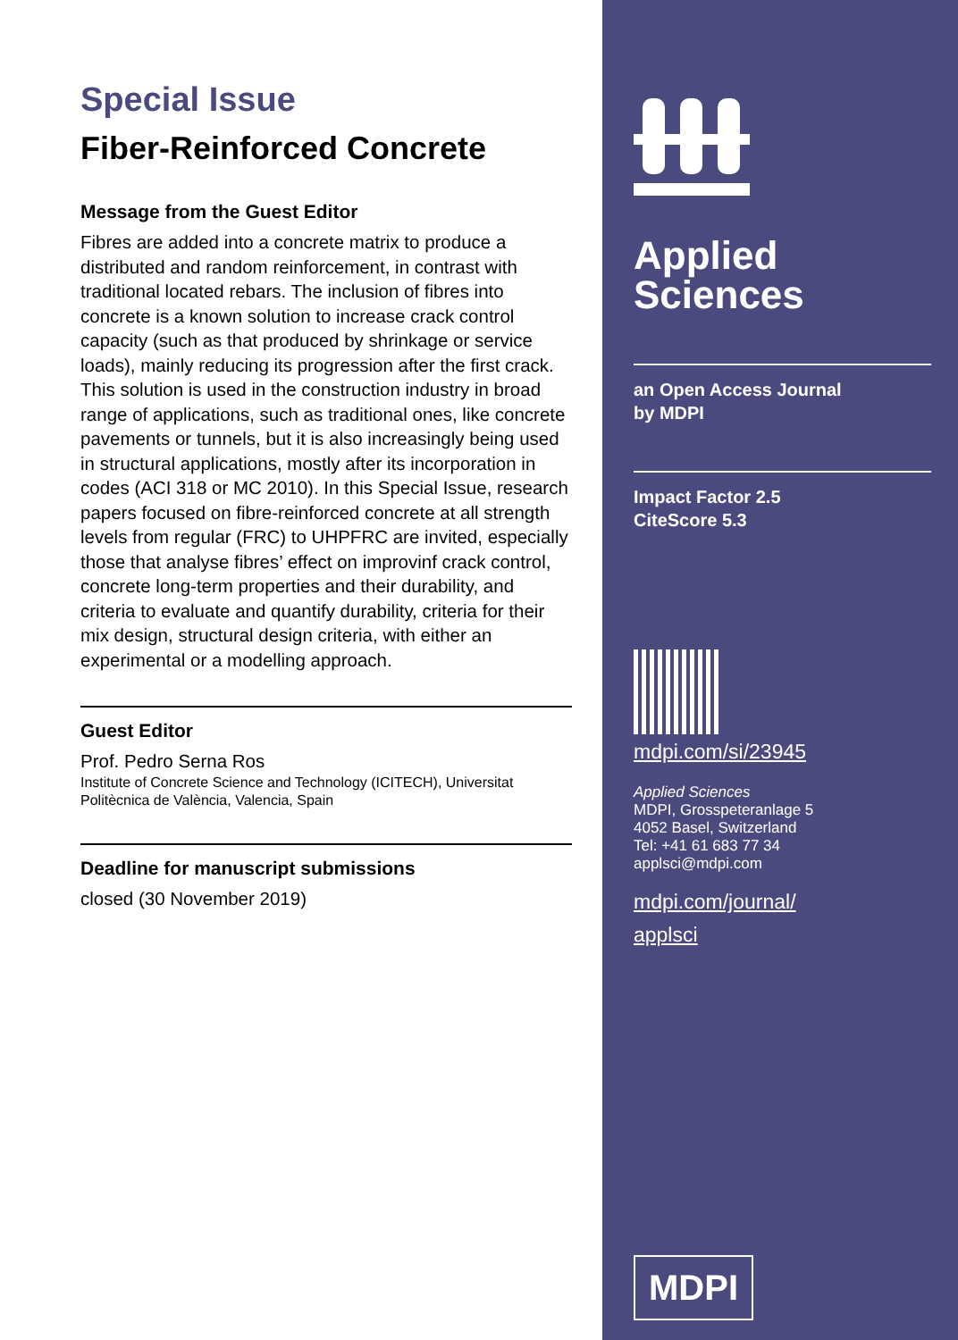Special Issue
Fiber-Reinforced Concrete
Message from the Guest Editor
Fibres are added into a concrete matrix to produce a distributed and random reinforcement, in contrast with traditional located rebars. The inclusion of fibres into concrete is a known solution to increase crack control capacity (such as that produced by shrinkage or service loads), mainly reducing its progression after the first crack. This solution is used in the construction industry in broad range of applications, such as traditional ones, like concrete pavements or tunnels, but it is also increasingly being used in structural applications, mostly after its incorporation in codes (ACI 318 or MC 2010). In this Special Issue, research papers focused on fibre-reinforced concrete at all strength levels from regular (FRC) to UHPFRC are invited, especially those that analyse fibres’ effect on improvinf crack control, concrete long-term properties and their durability, and criteria to evaluate and quantify durability, criteria for their mix design, structural design criteria, with either an experimental or a modelling approach.
Guest Editor
Prof. Pedro Serna Ros
Institute of Concrete Science and Technology (ICITECH), Universitat Politècnica de València, Valencia, Spain
Deadline for manuscript submissions
closed (30 November 2019)
Applied
Sciences
an Open Access Journal
by MDPI
Impact Factor 2.5
CiteScore 5.3
mdpi.com/si/23945
Applied Sciences
MDPI, Grosspeteranlage 5
4052 Basel, Switzerland
Tel: +41 61 683 77 34
applsci@mdpi.com
mdpi.com/journal/
applsci
MDPI